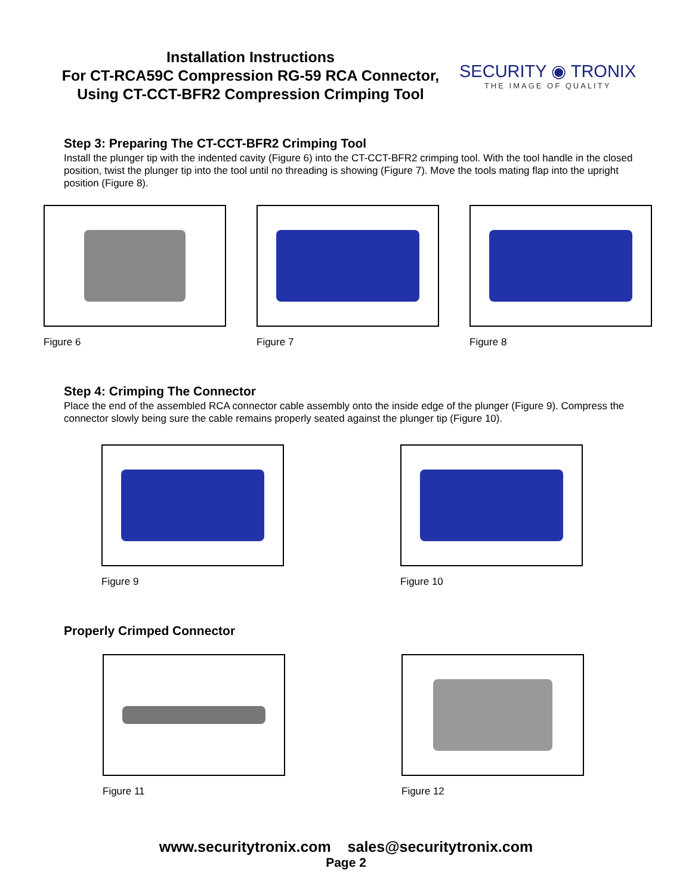Installation Instructions
For CT-RCA59C Compression RG-59 RCA Connector,
Using CT-CCT-BFR2 Compression Crimping Tool
SECURITY ◉ TRONIX
THE IMAGE OF QUALITY
Step 3: Preparing The CT-CCT-BFR2 Crimping Tool
Install the plunger tip with the indented cavity (Figure 6) into the CT-CCT-BFR2 crimping tool. With the tool handle in the closed position, twist the plunger tip into the tool until no threading is showing (Figure 7). Move the tools mating flap into the upright position (Figure 8).
Figure 6 Figure 7 Figure 8
Step 4: Crimping The Connector
Place the end of the assembled RCA connector cable assembly onto the inside edge of the plunger (Figure 9). Compress the connector slowly being sure the cable remains properly seated against the plunger tip (Figure 10).
Figure 9 Figure 10
Properly Crimped Connector
Figure 11 Figure 12
www.securitytronix.com sales@securitytronix.com
Page 2